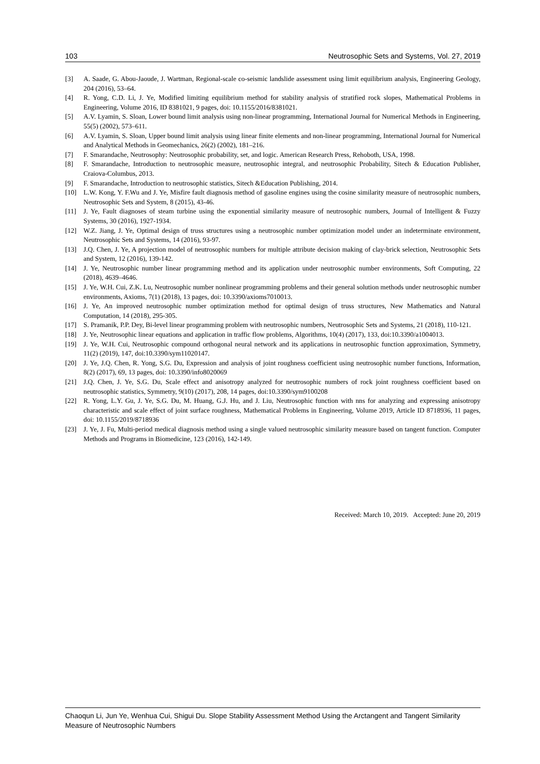103 Neutrosophic Sets and Systems, Vol. 27, 2019
[3] A. Saade, G. Abou-Jaoude, J. Wartman, Regional-scale co-seismic landslide assessment using limit equilibrium analysis, Engineering Geology, 204 (2016), 53–64.
[4] R. Yong, C.D. Li, J. Ye, Modified limiting equilibrium method for stability analysis of stratified rock slopes, Mathematical Problems in Engineering, Volume 2016, ID 8381021, 9 pages, doi: 10.1155/2016/8381021.
[5] A.V. Lyamin, S. Sloan, Lower bound limit analysis using non-linear programming, International Journal for Numerical Methods in Engineering, 55(5) (2002), 573–611.
[6] A.V. Lyamin, S. Sloan, Upper bound limit analysis using linear finite elements and non-linear programming, International Journal for Numerical and Analytical Methods in Geomechanics, 26(2) (2002), 181–216.
[7] F. Smarandache, Neutrosophy: Neutrosophic probability, set, and logic. American Research Press, Rehoboth, USA, 1998.
[8] F. Smarandache, Introduction to neutrosophic measure, neutrosophic integral, and neutrosophic Probability, Sitech & Education Publisher, Craiova-Columbus, 2013.
[9] F. Smarandache, Introduction to neutrosophic statistics, Sitech &Education Publishing, 2014.
[10] L.W. Kong, Y. F.Wu and J. Ye, Misfire fault diagnosis method of gasoline engines using the cosine similarity measure of neutrosophic numbers, Neutrosophic Sets and System, 8 (2015), 43-46.
[11] J. Ye, Fault diagnoses of steam turbine using the exponential similarity measure of neutrosophic numbers, Journal of Intelligent & Fuzzy Systems, 30 (2016), 1927-1934.
[12] W.Z. Jiang, J. Ye, Optimal design of truss structures using a neutrosophic number optimization model under an indeterminate environment, Neutrosophic Sets and Systems, 14 (2016), 93-97.
[13] J.Q. Chen, J. Ye, A projection model of neutrosophic numbers for multiple attribute decision making of clay-brick selection, Neutrosophic Sets and System, 12 (2016), 139-142.
[14] J. Ye, Neutrosophic number linear programming method and its application under neutrosophic number environments, Soft Computing, 22 (2018), 4639–4646.
[15] J. Ye, W.H. Cui, Z.K. Lu, Neutrosophic number nonlinear programming problems and their general solution methods under neutrosophic number environments, Axioms, 7(1) (2018), 13 pages, doi: 10.3390/axioms7010013.
[16] J. Ye, An improved neutrosophic number optimization method for optimal design of truss structures, New Mathematics and Natural Computation, 14 (2018), 295-305.
[17] S. Pramanik, P.P. Dey, Bi-level linear programming problem with neutrosophic numbers, Neutrosophic Sets and Systems, 21 (2018), 110-121.
[18] J. Ye, Neutrosophic linear equations and application in traffic flow problems, Algorithms, 10(4) (2017), 133, doi:10.3390/a1004013.
[19] J. Ye, W.H. Cui, Neutrosophic compound orthogonal neural network and its applications in neutrosophic function approximation, Symmetry, 11(2) (2019), 147, doi:10.3390/sym11020147.
[20] J. Ye, J.Q. Chen, R. Yong, S.G. Du, Expression and analysis of joint roughness coefficient using neutrosophic number functions, Information, 8(2) (2017), 69, 13 pages, doi: 10.3390/info8020069
[21] J.Q. Chen, J. Ye, S.G. Du, Scale effect and anisotropy analyzed for neutrosophic numbers of rock joint roughness coefficient based on neutrosophic statistics, Symmetry, 9(10) (2017), 208, 14 pages, doi:10.3390/sym9100208
[22] R. Yong, L.Y. Gu, J. Ye, S.G. Du, M. Huang, G.J. Hu, and J. Liu, Neutrosophic function with nns for analyzing and expressing anisotropy characteristic and scale effect of joint surface roughness, Mathematical Problems in Engineering, Volume 2019, Article ID 8718936, 11 pages, doi: 10.1155/2019/8718936
[23] J. Ye, J. Fu, Multi-period medical diagnosis method using a single valued neutrosophic similarity measure based on tangent function. Computer Methods and Programs in Biomedicine, 123 (2016), 142-149.
Received: March 10, 2019. Accepted: June 20, 2019
Chaoqun Li, Jun Ye, Wenhua Cui, Shigui Du. Slope Stability Assessment Method Using the Arctangent and Tangent Similarity Measure of Neutrosophic Numbers